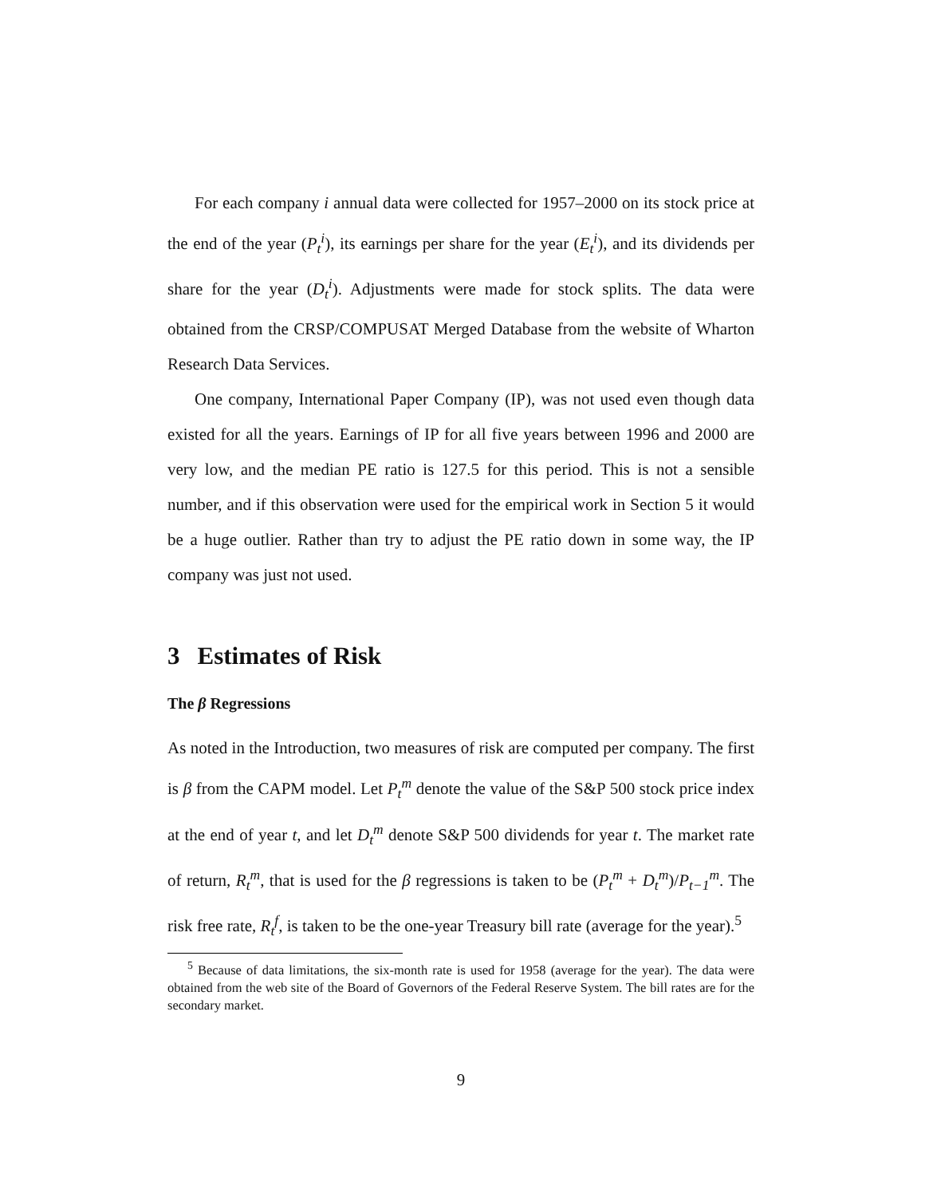For each company i annual data were collected for 1957–2000 on its stock price at the end of the year (P<sub>t</sub><sup>i</sup>), its earnings per share for the year (E<sub>t</sub><sup>i</sup>), and its dividends per share for the year (D<sub>t</sub><sup>i</sup>). Adjustments were made for stock splits. The data were obtained from the CRSP/COMPUSAT Merged Database from the website of Wharton Research Data Services.
One company, International Paper Company (IP), was not used even though data existed for all the years. Earnings of IP for all five years between 1996 and 2000 are very low, and the median PE ratio is 127.5 for this period. This is not a sensible number, and if this observation were used for the empirical work in Section 5 it would be a huge outlier. Rather than try to adjust the PE ratio down in some way, the IP company was just not used.
3 Estimates of Risk
The β Regressions
As noted in the Introduction, two measures of risk are computed per company. The first is β from the CAPM model. Let P<sub>t</sub><sup>m</sup> denote the value of the S&P 500 stock price index at the end of year t, and let D<sub>t</sub><sup>m</sup> denote S&P 500 dividends for year t. The market rate of return, R<sub>t</sub><sup>m</sup>, that is used for the β regressions is taken to be (P<sub>t</sub><sup>m</sup> + D<sub>t</sub><sup>m</sup>)/P<sub>t−1</sub><sup>m</sup>. The risk free rate, R<sub>t</sub><sup>f</sup>, is taken to be the one-year Treasury bill rate (average for the year).<sup>5</sup>
<sup>5</sup> Because of data limitations, the six-month rate is used for 1958 (average for the year). The data were obtained from the web site of the Board of Governors of the Federal Reserve System. The bill rates are for the secondary market.
9